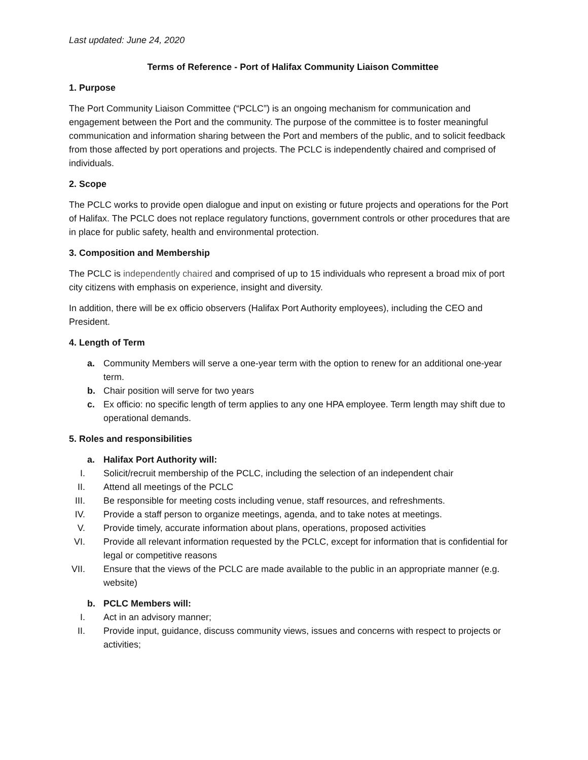Last updated: June 24, 2020
Terms of Reference - Port of Halifax Community Liaison Committee
1. Purpose
The Port Community Liaison Committee (“PCLC”) is an ongoing mechanism for communication and engagement between the Port and the community. The purpose of the committee is to foster meaningful communication and information sharing between the Port and members of the public, and to solicit feedback from those affected by port operations and projects. The PCLC is independently chaired and comprised of individuals.
2. Scope
The PCLC works to provide open dialogue and input on existing or future projects and operations for the Port of Halifax. The PCLC does not replace regulatory functions, government controls or other procedures that are in place for public safety, health and environmental protection.
3. Composition and Membership
The PCLC is independently chaired and comprised of up to 15 individuals who represent a broad mix of port city citizens with emphasis on experience, insight and diversity.
In addition, there will be ex officio observers (Halifax Port Authority employees), including the CEO and President.
4. Length of Term
a. Community Members will serve a one-year term with the option to renew for an additional one-year term.
b. Chair position will serve for two years
c. Ex officio: no specific length of term applies to any one HPA employee. Term length may shift due to operational demands.
5. Roles and responsibilities
a. Halifax Port Authority will:
I. Solicit/recruit membership of the PCLC, including the selection of an independent chair
II. Attend all meetings of the PCLC
III. Be responsible for meeting costs including venue, staff resources, and refreshments.
IV. Provide a staff person to organize meetings, agenda, and to take notes at meetings.
V. Provide timely, accurate information about plans, operations, proposed activities
VI. Provide all relevant information requested by the PCLC, except for information that is confidential for legal or competitive reasons
VII. Ensure that the views of the PCLC are made available to the public in an appropriate manner (e.g. website)
b. PCLC Members will:
I. Act in an advisory manner;
II. Provide input, guidance, discuss community views, issues and concerns with respect to projects or activities;